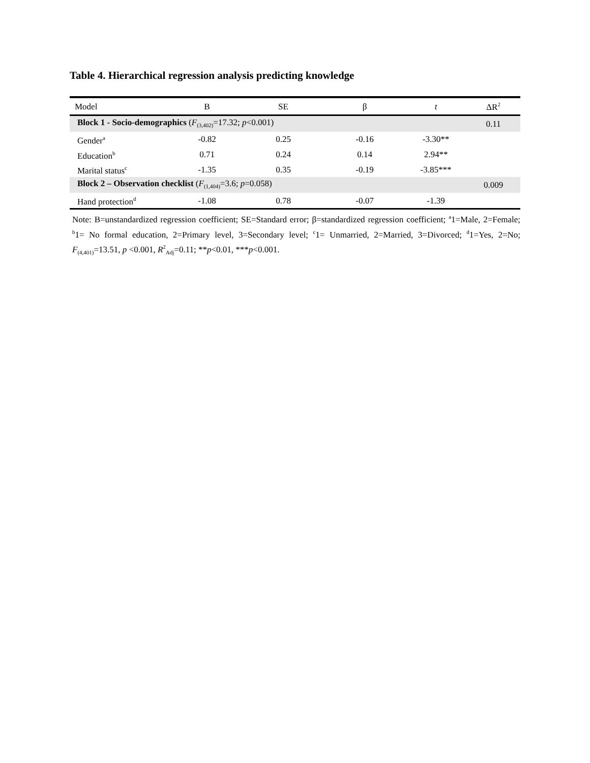Table 4. Hierarchical regression analysis predicting knowledge
| Model | B | SE | β | t | ΔR<sup>2</sup> |
| --- | --- | --- | --- | --- | --- |
| Block 1 - Socio-demographics ( F<sub>(3,402)</sub>=17.32; p <0.001) | | | | | 0.11 |
| Gender<sup>a</sup> | -0.82 | 0.25 | -0.16 | -3.30** | |
| Education<sup>b</sup> | 0.71 | 0.24 | 0.14 | 2.94** | |
| Marital status<sup>c</sup> | -1.35 | 0.35 | -0.19 | -3.85*** | |
| Block 2 – Observation checklist ( F<sub>(1,404)</sub>=3.6; p =0.058) | | | | | 0.009 |
| Hand protection<sup>d</sup> | -1.08 | 0.78 | -0.07 | -1.39 | |
Note: B=unstandardized regression coefficient; SE=Standard error; β=standardized regression coefficient; <sup>a</sup>1=Male, 2=Female; <sup>b</sup>1= No formal education, 2=Primary level, 3=Secondary level; <sup>c</sup>1= Unmarried, 2=Married, 3=Divorced; <sup>d</sup>1=Yes, 2=No; F<sub>(4,401)</sub>=13.51, p <0.001, R<sup>2</sup><sub>Adj</sub>=0.11; **p<0.01, ***p<0.001.